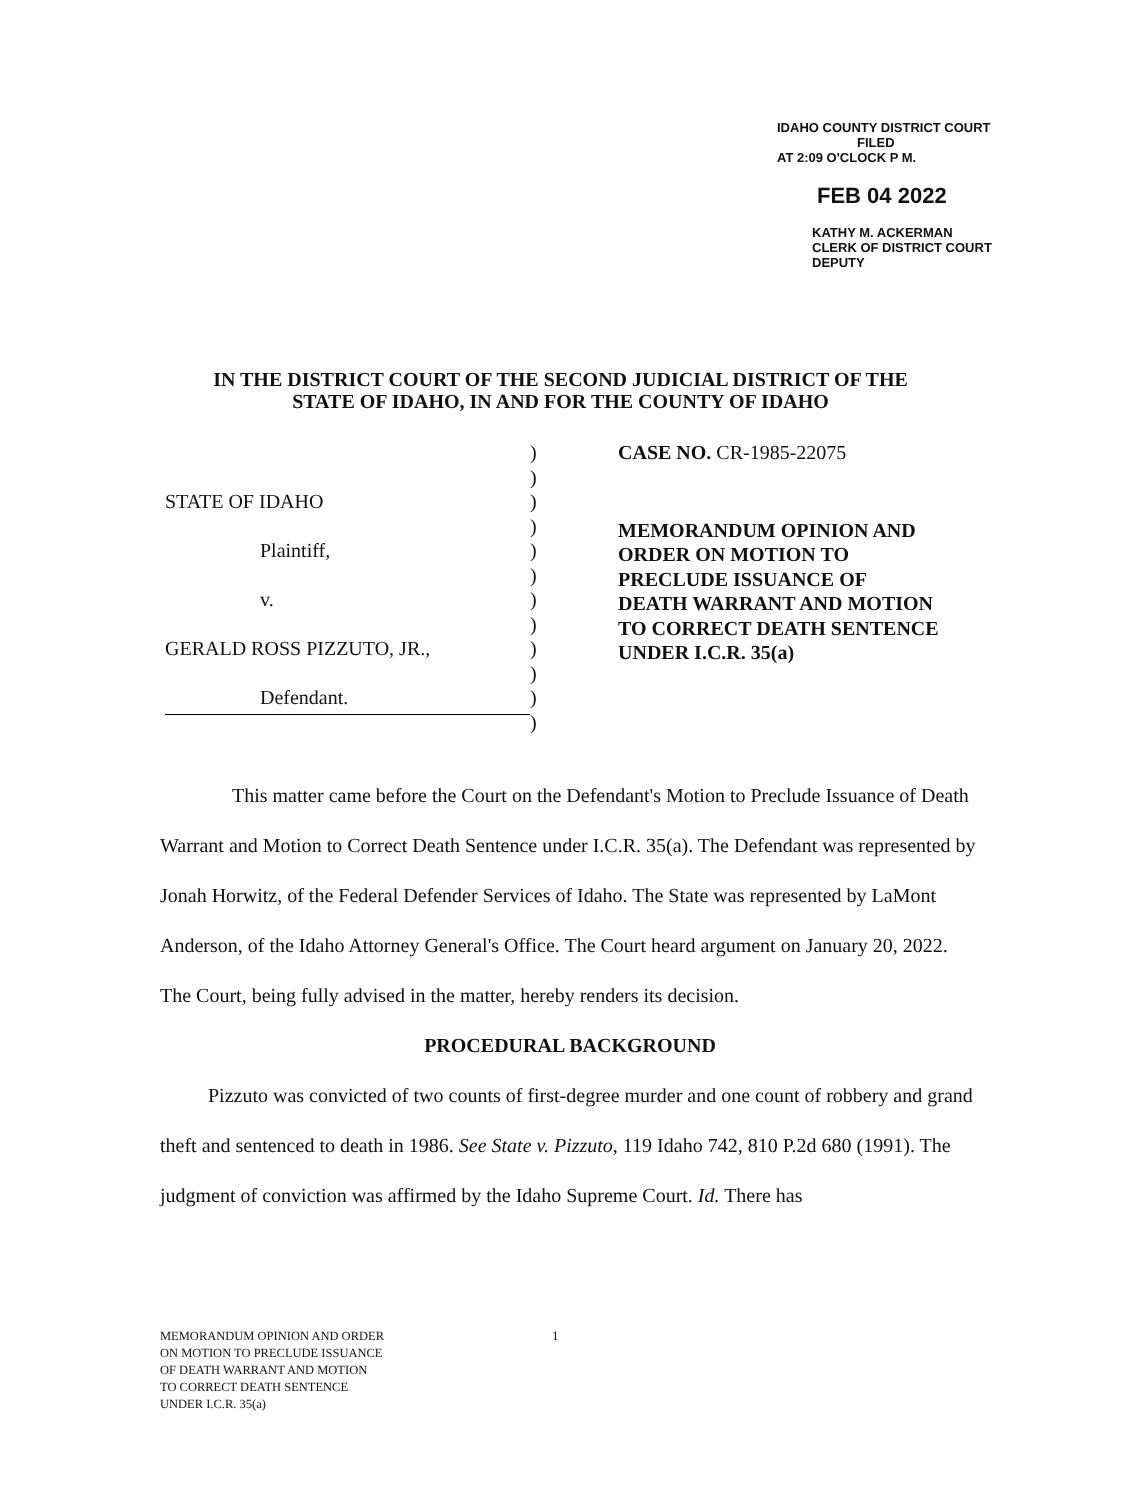IDAHO COUNTY DISTRICT COURT
FILED
AT 2:09 O'CLOCK P M.
FEB 04 2022
KATHY M. ACKERMAN
CLERK OF DISTRICT COURT
DEPUTY
IN THE DISTRICT COURT OF THE SECOND JUDICIAL DISTRICT OF THE
STATE OF IDAHO, IN AND FOR THE COUNTY OF IDAHO
STATE OF IDAHO
Plaintiff,
v.
GERALD ROSS PIZZUTO, JR.,
Defendant.
)
)
)
)
)
)
)
)
)
)
)
)
CASE NO. CR-1985-22075
MEMORANDUM OPINION AND
ORDER ON MOTION TO
PRECLUDE ISSUANCE OF
DEATH WARRANT AND MOTION
TO CORRECT DEATH SENTENCE
UNDER I.C.R. 35(a)
This matter came before the Court on the Defendant's Motion to Preclude Issuance of Death Warrant and Motion to Correct Death Sentence under I.C.R. 35(a). The Defendant was represented by Jonah Horwitz, of the Federal Defender Services of Idaho. The State was represented by LaMont Anderson, of the Idaho Attorney General's Office. The Court heard argument on January 20, 2022. The Court, being fully advised in the matter, hereby renders its decision.
PROCEDURAL BACKGROUND
Pizzuto was convicted of two counts of first-degree murder and one count of robbery and grand theft and sentenced to death in 1986. See State v. Pizzuto, 119 Idaho 742, 810 P.2d 680 (1991). The judgment of conviction was affirmed by the Idaho Supreme Court. Id. There has
MEMORANDUM OPINION AND ORDER
ON MOTION TO PRECLUDE ISSUANCE
OF DEATH WARRANT AND MOTION
TO CORRECT DEATH SENTENCE
UNDER I.C.R. 35(a)
1